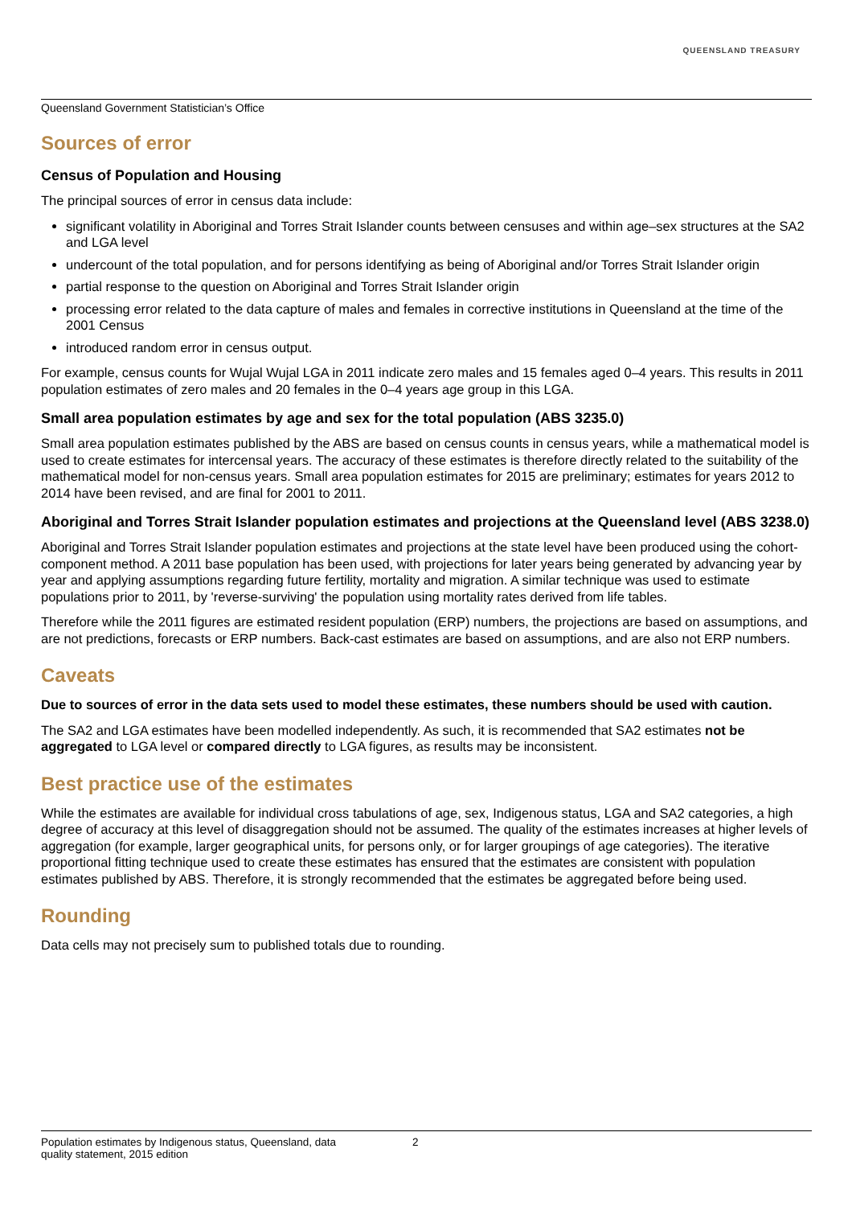QUEENSLAND TREASURY
Queensland Government Statistician’s Office
Sources of error
Census of Population and Housing
The principal sources of error in census data include:
significant volatility in Aboriginal and Torres Strait Islander counts between censuses and within age–sex structures at the SA2 and LGA level
undercount of the total population, and for persons identifying as being of Aboriginal and/or Torres Strait Islander origin
partial response to the question on Aboriginal and Torres Strait Islander origin
processing error related to the data capture of males and females in corrective institutions in Queensland at the time of the 2001 Census
introduced random error in census output.
For example, census counts for Wujal Wujal LGA in 2011 indicate zero males and 15 females aged 0–4 years. This results in 2011 population estimates of zero males and 20 females in the 0–4 years age group in this LGA.
Small area population estimates by age and sex for the total population (ABS 3235.0)
Small area population estimates published by the ABS are based on census counts in census years, while a mathematical model is used to create estimates for intercensal years. The accuracy of these estimates is therefore directly related to the suitability of the mathematical model for non-census years. Small area population estimates for 2015 are preliminary; estimates for years 2012 to 2014 have been revised, and are final for 2001 to 2011.
Aboriginal and Torres Strait Islander population estimates and projections at the Queensland level (ABS 3238.0)
Aboriginal and Torres Strait Islander population estimates and projections at the state level have been produced using the cohort-component method. A 2011 base population has been used, with projections for later years being generated by advancing year by year and applying assumptions regarding future fertility, mortality and migration. A similar technique was used to estimate populations prior to 2011, by 'reverse-surviving' the population using mortality rates derived from life tables.
Therefore while the 2011 figures are estimated resident population (ERP) numbers, the projections are based on assumptions, and are not predictions, forecasts or ERP numbers. Back-cast estimates are based on assumptions, and are also not ERP numbers.
Caveats
Due to sources of error in the data sets used to model these estimates, these numbers should be used with caution.
The SA2 and LGA estimates have been modelled independently. As such, it is recommended that SA2 estimates not be aggregated to LGA level or compared directly to LGA figures, as results may be inconsistent.
Best practice use of the estimates
While the estimates are available for individual cross tabulations of age, sex, Indigenous status, LGA and SA2 categories, a high degree of accuracy at this level of disaggregation should not be assumed. The quality of the estimates increases at higher levels of aggregation (for example, larger geographical units, for persons only, or for larger groupings of age categories). The iterative proportional fitting technique used to create these estimates has ensured that the estimates are consistent with population estimates published by ABS. Therefore, it is strongly recommended that the estimates be aggregated before being used.
Rounding
Data cells may not precisely sum to published totals due to rounding.
Population estimates by Indigenous status, Queensland, data quality statement, 2015 edition
2